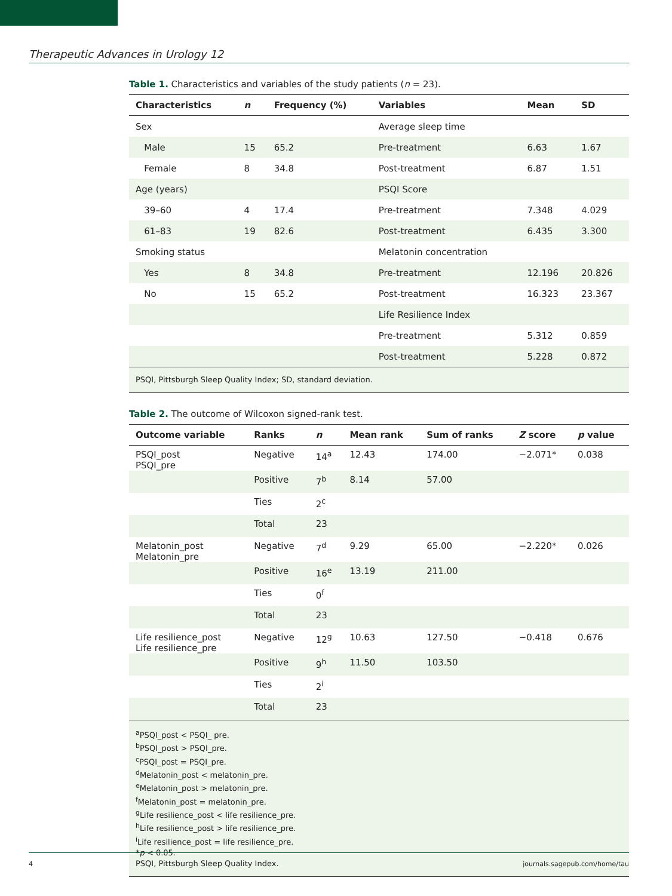Therapeutic Advances in Urology 12
Table 1. Characteristics and variables of the study patients (n = 23).
| Characteristics | n | Frequency (%) | Variables | Mean | SD |
| --- | --- | --- | --- | --- | --- |
| Sex | | | Average sleep time | | |
| Male | 15 | 65.2 | Pre-treatment | 6.63 | 1.67 |
| Female | 8 | 34.8 | Post-treatment | 6.87 | 1.51 |
| Age (years) | | | PSQI Score | | |
| 39–60 | 4 | 17.4 | Pre-treatment | 7.348 | 4.029 |
| 61–83 | 19 | 82.6 | Post-treatment | 6.435 | 3.300 |
| Smoking status | | | Melatonin concentration | | |
| Yes | 8 | 34.8 | Pre-treatment | 12.196 | 20.826 |
| No | 15 | 65.2 | Post-treatment | 16.323 | 23.367 |
| | | | Life Resilience Index | | |
| | | | Pre-treatment | 5.312 | 0.859 |
| | | | Post-treatment | 5.228 | 0.872 |
PSQI, Pittsburgh Sleep Quality Index; SD, standard deviation.
Table 2. The outcome of Wilcoxon signed-rank test.
| Outcome variable | Ranks | n | Mean rank | Sum of ranks | Z score | p value |
| --- | --- | --- | --- | --- | --- | --- |
| PSQI_post PSQI_pre | Negative | 14<sup>a</sup> | 12.43 | 174.00 | −2.071* | 0.038 |
| | Positive | 7<sup>b</sup> | 8.14 | 57.00 | | |
| | Ties | 2<sup>c</sup> | | | | |
| | Total | 23 | | | | |
| Melatonin_post Melatonin_pre | Negative | 7<sup>d</sup> | 9.29 | 65.00 | −2.220* | 0.026 |
| | Positive | 16<sup>e</sup> | 13.19 | 211.00 | | |
| | Ties | 0<sup>f</sup> | | | | |
| | Total | 23 | | | | |
| Life resilience_post Life resilience_pre | Negative | 12<sup>g</sup> | 10.63 | 127.50 | −0.418 | 0.676 |
| | Positive | 9<sup>h</sup> | 11.50 | 103.50 | | |
| | Ties | 2<sup>i</sup> | | | | |
| | Total | 23 | | | | |
<sup>a</sup> PSQI_post < PSQI_ pre.
<sup>b</sup> PSQI_post > PSQI_pre.
<sup>c</sup> PSQI_post = PSQI_pre.
<sup>d</sup> Melatonin_post < melatonin_pre.
<sup>e</sup> Melatonin_post > melatonin_pre.
<sup>f</sup> Melatonin_post = melatonin_pre.
<sup>g</sup> Life resilience_post < life resilience_pre.
<sup>h</sup> Life resilience_post > life resilience_pre.
<sup>i</sup> Life resilience_post = life resilience_pre.
*p < 0.05.
PSQI, Pittsburgh Sleep Quality Index.
4 journals.sagepub.com/home/tau